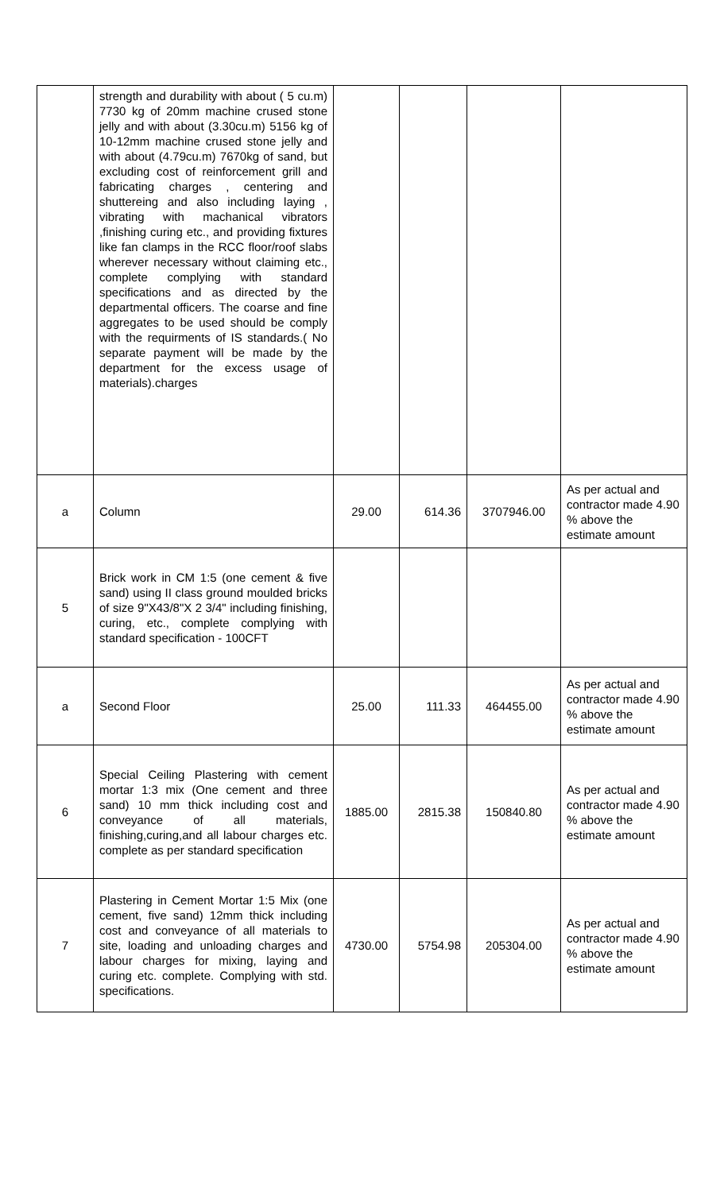| | strength and durability with about ( 5 cu.m) 7730 kg of 20mm machine crused stone jelly and with about (3.30cu.m) 5156 kg of 10-12mm machine crused stone jelly and with about (4.79cu.m) 7670kg of sand, but excluding cost of reinforcement grill and fabricating charges , centering and shuttereing and also including laying , vibrating with machanical vibrators ,finishing curing etc., and providing fixtures like fan clamps in the RCC floor/roof slabs wherever necessary without claiming etc., complete complying with standard specifications and as directed by the departmental officers. The coarse and fine aggregates to be used should be comply with the requirments of IS standards.( No separate payment will be made by the department for the excess usage of materials).charges | | | | |
| a | Column | 29.00 | 614.36 | 3707946.00 | As per actual and contractor made 4.90 % above the estimate amount |
| 5 | Brick work in CM 1:5 (one cement & five sand) using II class ground moulded bricks of size 9"X43/8"X 2 3/4" including finishing, curing, etc., complete complying with standard specification - 100CFT | | | | |
| a | Second Floor | 25.00 | 111.33 | 464455.00 | As per actual and contractor made 4.90 % above the estimate amount |
| 6 | Special Ceiling Plastering with cement mortar 1:3 mix (One cement and three sand) 10 mm thick including cost and conveyance of all materials, finishing,curing,and all labour charges etc. complete as per standard specification | 1885.00 | 2815.38 | 150840.80 | As per actual and contractor made 4.90 % above the estimate amount |
| 7 | Plastering in Cement Mortar 1:5 Mix (one cement, five sand) 12mm thick including cost and conveyance of all materials to site, loading and unloading charges and labour charges for mixing, laying and curing etc. complete. Complying with std. specifications. | 4730.00 | 5754.98 | 205304.00 | As per actual and contractor made 4.90 % above the estimate amount |